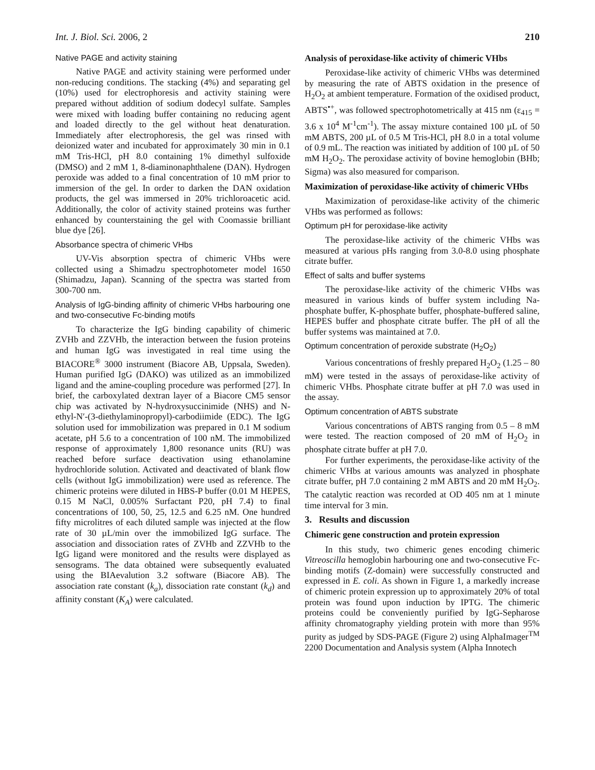Int. J. Biol. Sci. 2006, 2 210
Native PAGE and activity staining
Native PAGE and activity staining were performed under non-reducing conditions. The stacking (4%) and separating gel (10%) used for electrophoresis and activity staining were prepared without addition of sodium dodecyl sulfate. Samples were mixed with loading buffer containing no reducing agent and loaded directly to the gel without heat denaturation. Immediately after electrophoresis, the gel was rinsed with deionized water and incubated for approximately 30 min in 0.1 mM Tris-HCl, pH 8.0 containing 1% dimethyl sulfoxide (DMSO) and 2 mM 1, 8-diaminonaphthalene (DAN). Hydrogen peroxide was added to a final concentration of 10 mM prior to immersion of the gel. In order to darken the DAN oxidation products, the gel was immersed in 20% trichloroacetic acid. Additionally, the color of activity stained proteins was further enhanced by counterstaining the gel with Coomassie brilliant blue dye [26].
Absorbance spectra of chimeric VHbs
UV-Vis absorption spectra of chimeric VHbs were collected using a Shimadzu spectrophotometer model 1650 (Shimadzu, Japan). Scanning of the spectra was started from 300-700 nm.
Analysis of IgG-binding affinity of chimeric VHbs harbouring one and two-consecutive Fc-binding motifs
To characterize the IgG binding capability of chimeric ZVHb and ZZVHb, the interaction between the fusion proteins and human IgG was investigated in real time using the BIACORE<sup>®</sup> 3000 instrument (Biacore AB, Uppsala, Sweden). Human purified IgG (DAKO) was utilized as an immobilized ligand and the amine-coupling procedure was performed [27]. In brief, the carboxylated dextran layer of a Biacore CM5 sensor chip was activated by N-hydroxysuccinimide (NHS) and N-ethyl-N′-(3-diethylaminopropyl)-carbodiimide (EDC). The IgG solution used for immobilization was prepared in 0.1 M sodium acetate, pH 5.6 to a concentration of 100 nM. The immobilized response of approximately 1,800 resonance units (RU) was reached before surface deactivation using ethanolamine hydrochloride solution. Activated and deactivated of blank flow cells (without IgG immobilization) were used as reference. The chimeric proteins were diluted in HBS-P buffer (0.01 M HEPES, 0.15 M NaCl, 0.005% Surfactant P20, pH 7.4) to final concentrations of 100, 50, 25, 12.5 and 6.25 nM. One hundred fifty microlitres of each diluted sample was injected at the flow rate of 30 µL/min over the immobilized IgG surface. The association and dissociation rates of ZVHb and ZZVHb to the IgG ligand were monitored and the results were displayed as sensograms. The data obtained were subsequently evaluated using the BIAevalution 3.2 software (Biacore AB). The association rate constant (k<sub>a</sub>), dissociation rate constant (k<sub>d</sub>) and affinity constant (K<sub>A</sub>) were calculated.
Analysis of peroxidase-like activity of chimeric VHbs
Peroxidase-like activity of chimeric VHbs was determined by measuring the rate of ABTS oxidation in the presence of H<sub>2</sub>O<sub>2</sub> at ambient temperature. Formation of the oxidised product, ABTS<sup>•+</sup>, was followed spectrophotometrically at 415 nm (ε<sub>415</sub> = 3.6 x 10<sup>4</sup> M<sup>-1</sup>cm<sup>-1</sup>). The assay mixture contained 100 µL of 50 mM ABTS, 200 µL of 0.5 M Tris-HCl, pH 8.0 in a total volume of 0.9 mL. The reaction was initiated by addition of 100 µL of 50 mM H<sub>2</sub>O<sub>2</sub>. The peroxidase activity of bovine hemoglobin (BHb; Sigma) was also measured for comparison.
Maximization of peroxidase-like activity of chimeric VHbs
Maximization of peroxidase-like activity of the chimeric VHbs was performed as follows:
Optimum pH for peroxidase-like activity
The peroxidase-like activity of the chimeric VHbs was measured at various pHs ranging from 3.0-8.0 using phosphate citrate buffer.
Effect of salts and buffer systems
The peroxidase-like activity of the chimeric VHbs was measured in various kinds of buffer system including Na-phosphate buffer, K-phosphate buffer, phosphate-buffered saline, HEPES buffer and phosphate citrate buffer. The pH of all the buffer systems was maintained at 7.0.
Optimum concentration of peroxide substrate (H<sub>2</sub>O<sub>2</sub>)
Various concentrations of freshly prepared H<sub>2</sub>O<sub>2</sub> (1.25 – 80 mM) were tested in the assays of peroxidase-like activity of chimeric VHbs. Phosphate citrate buffer at pH 7.0 was used in the assay.
Optimum concentration of ABTS substrate
Various concentrations of ABTS ranging from 0.5 – 8 mM were tested. The reaction composed of 20 mM of H<sub>2</sub>O<sub>2</sub> in phosphate citrate buffer at pH 7.0.
For further experiments, the peroxidase-like activity of the chimeric VHbs at various amounts was analyzed in phosphate citrate buffer, pH 7.0 containing 2 mM ABTS and 20 mM H<sub>2</sub>O<sub>2</sub>. The catalytic reaction was recorded at OD 405 nm at 1 minute time interval for 3 min.
3. Results and discussion
Chimeric gene construction and protein expression
In this study, two chimeric genes encoding chimeric Vitreoscilla hemoglobin harbouring one and two-consecutive Fc-binding motifs (Z-domain) were successfully constructed and expressed in E. coli. As shown in Figure 1, a markedly increase of chimeric protein expression up to approximately 20% of total protein was found upon induction by IPTG. The chimeric proteins could be conveniently purified by IgG-Sepharose affinity chromatography yielding protein with more than 95% purity as judged by SDS-PAGE (Figure 2) using AlphaImager<sup>TM</sup> 2200 Documentation and Analysis system (Alpha Innotech